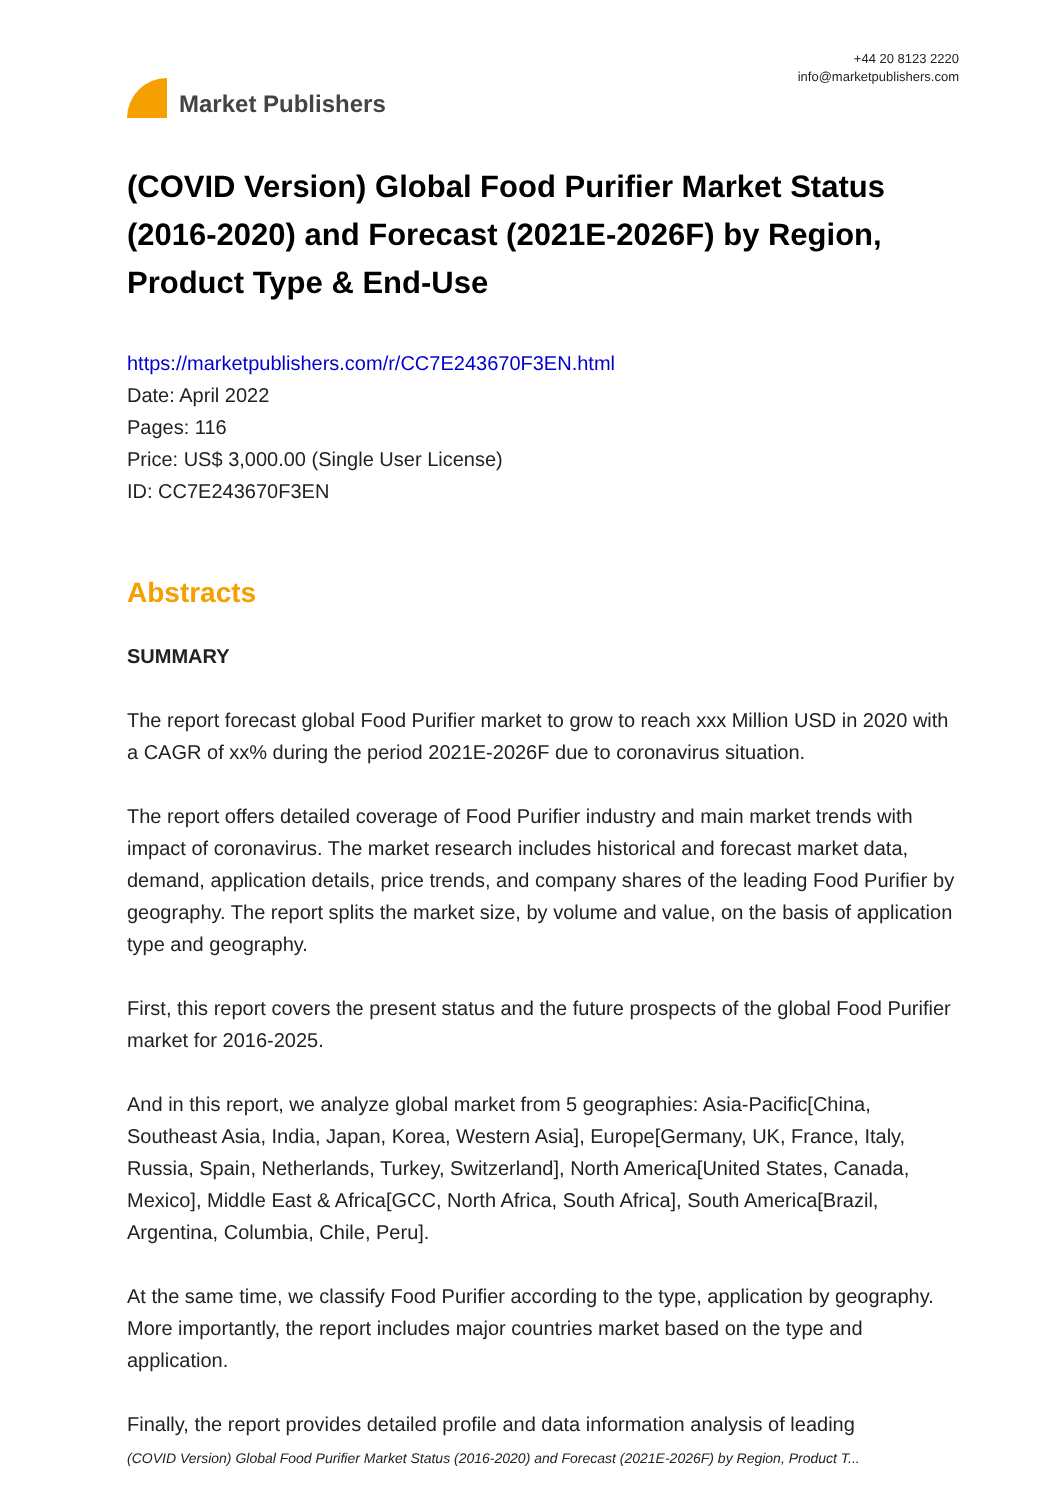Market Publishers
+44 20 8123 2220
info@marketpublishers.com
(COVID Version) Global Food Purifier Market Status (2016-2020) and Forecast (2021E-2026F) by Region, Product Type & End-Use
https://marketpublishers.com/r/CC7E243670F3EN.html
Date: April 2022
Pages: 116
Price: US$ 3,000.00 (Single User License)
ID: CC7E243670F3EN
Abstracts
SUMMARY
The report forecast global Food Purifier market to grow to reach xxx Million USD in 2020 with a CAGR of xx% during the period 2021E-2026F due to coronavirus situation.
The report offers detailed coverage of Food Purifier industry and main market trends with impact of coronavirus. The market research includes historical and forecast market data, demand, application details, price trends, and company shares of the leading Food Purifier by geography. The report splits the market size, by volume and value, on the basis of application type and geography.
First, this report covers the present status and the future prospects of the global Food Purifier market for 2016-2025.
And in this report, we analyze global market from 5 geographies: Asia-Pacific[China, Southeast Asia, India, Japan, Korea, Western Asia], Europe[Germany, UK, France, Italy, Russia, Spain, Netherlands, Turkey, Switzerland], North America[United States, Canada, Mexico], Middle East & Africa[GCC, North Africa, South Africa], South America[Brazil, Argentina, Columbia, Chile, Peru].
At the same time, we classify Food Purifier according to the type, application by geography. More importantly, the report includes major countries market based on the type and application.
Finally, the report provides detailed profile and data information analysis of leading
(COVID Version) Global Food Purifier Market Status (2016-2020) and Forecast (2021E-2026F) by Region, Product T...